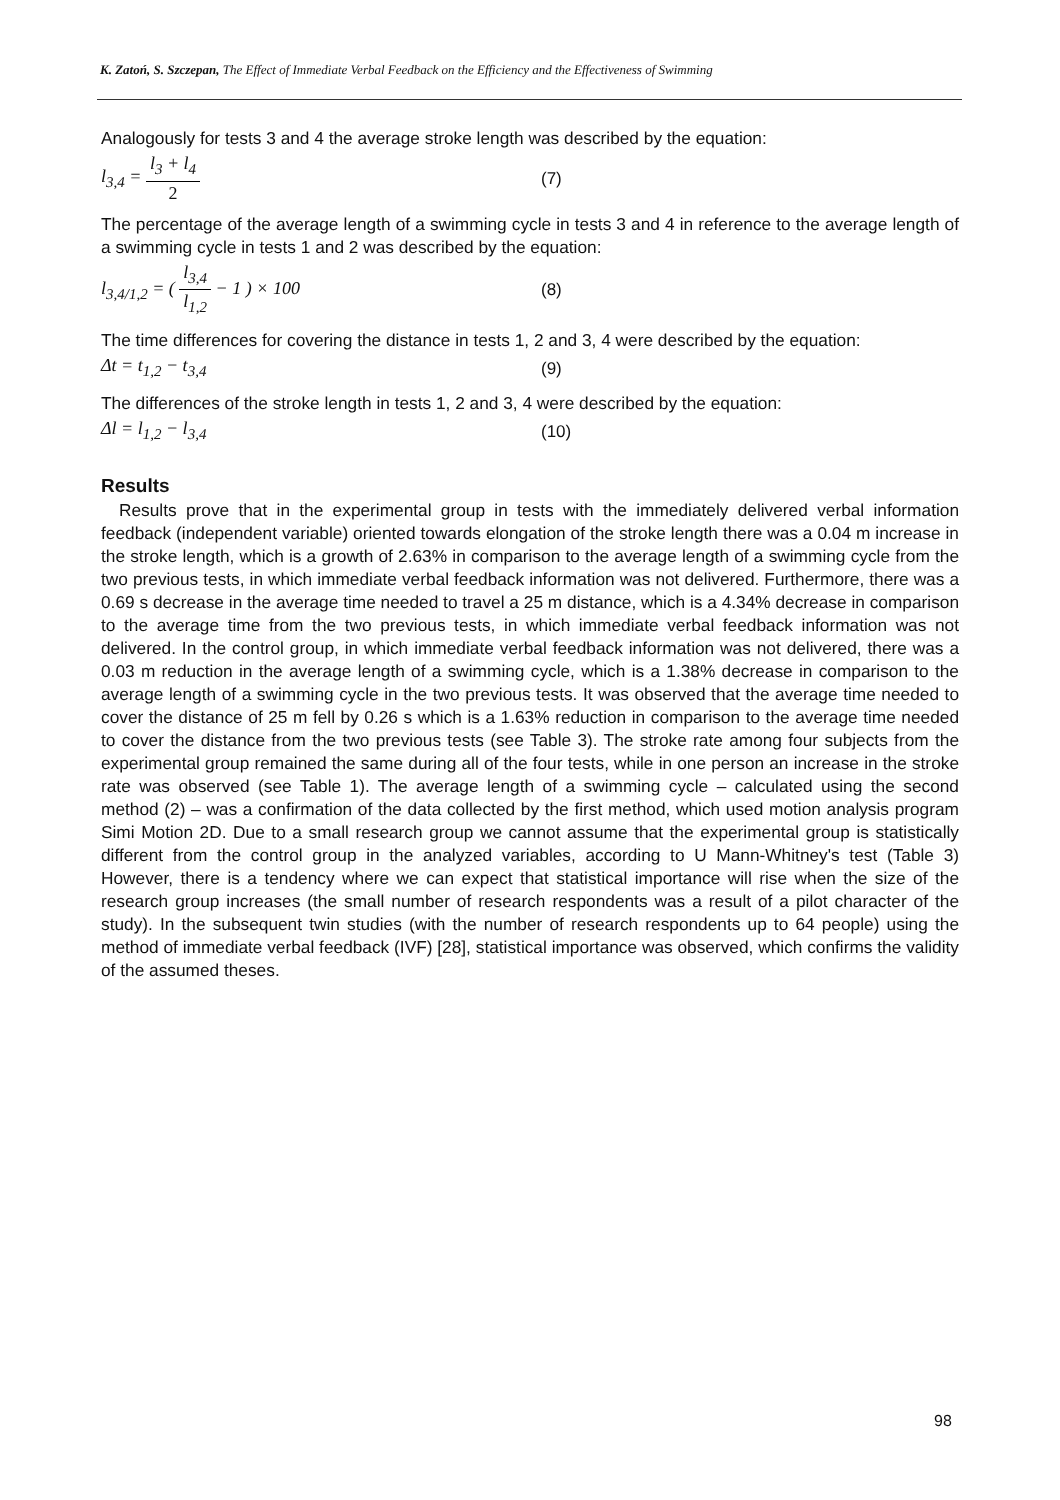K. Zatoń, S. Szczepan, The Effect of Immediate Verbal Feedback on the Efficiency and the Effectiveness of Swimming
Analogously for tests 3 and 4 the average stroke length was described by the equation:
l<sub>3,4</sub> = l<sub>3</sub> + l<sub>4</sub> 2 (7)
The percentage of the average length of a swimming cycle in tests 3 and 4 in reference to the average length of a swimming cycle in tests 1 and 2 was described by the equation:
l<sub>3,4/1,2</sub> = ( l<sub>3,4</sub> l<sub>1,2</sub> − 1 ) × 100 (8)
The time differences for covering the distance in tests 1, 2 and 3, 4 were described by the equation:
Δt = t<sub>1,2</sub> − t<sub>3,4</sub> (9)
The differences of the stroke length in tests 1, 2 and 3, 4 were described by the equation:
Δl = l<sub>1,2</sub> − l<sub>3,4</sub> (10)
Results
Results prove that in the experimental group in tests with the immediately delivered verbal information feedback (independent variable) oriented towards elongation of the stroke length there was a 0.04 m increase in the stroke length, which is a growth of 2.63% in comparison to the average length of a swimming cycle from the two previous tests, in which immediate verbal feedback information was not delivered. Furthermore, there was a 0.69 s decrease in the average time needed to travel a 25 m distance, which is a 4.34% decrease in comparison to the average time from the two previous tests, in which immediate verbal feedback information was not delivered. In the control group, in which immediate verbal feedback information was not delivered, there was a 0.03 m reduction in the average length of a swimming cycle, which is a 1.38% decrease in comparison to the average length of a swimming cycle in the two previous tests. It was observed that the average time needed to cover the distance of 25 m fell by 0.26 s which is a 1.63% reduction in comparison to the average time needed to cover the distance from the two previous tests (see Table 3). The stroke rate among four subjects from the experimental group remained the same during all of the four tests, while in one person an increase in the stroke rate was observed (see Table 1). The average length of a swimming cycle – calculated using the second method (2) – was a confirmation of the data collected by the first method, which used motion analysis program Simi Motion 2D. Due to a small research group we cannot assume that the experimental group is statistically different from the control group in the analyzed variables, according to U Mann-Whitney's test (Table 3) However, there is a tendency where we can expect that statistical importance will rise when the size of the research group increases (the small number of research respondents was a result of a pilot character of the study). In the subsequent twin studies (with the number of research respondents up to 64 people) using the method of immediate verbal feedback (IVF) [28], statistical importance was observed, which confirms the validity of the assumed theses.
98